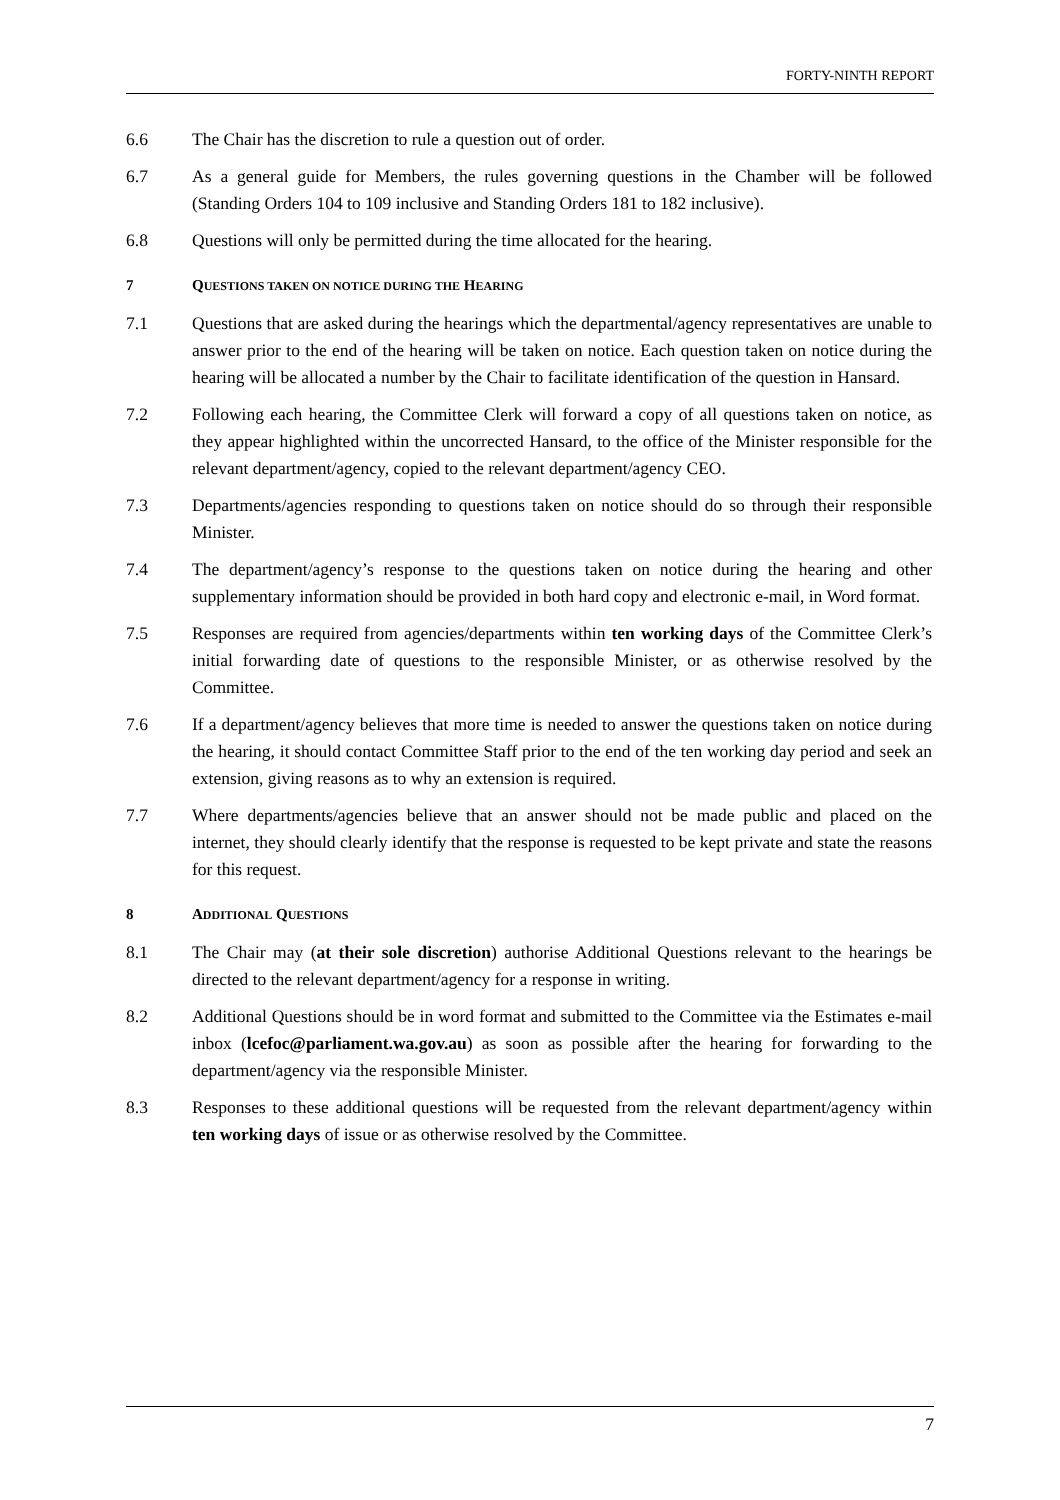FORTY-NINTH REPORT
6.6 The Chair has the discretion to rule a question out of order.
6.7 As a general guide for Members, the rules governing questions in the Chamber will be followed (Standing Orders 104 to 109 inclusive and Standing Orders 181 to 182 inclusive).
6.8 Questions will only be permitted during the time allocated for the hearing.
7 QUESTIONS TAKEN ON NOTICE DURING THE HEARING
7.1 Questions that are asked during the hearings which the departmental/agency representatives are unable to answer prior to the end of the hearing will be taken on notice. Each question taken on notice during the hearing will be allocated a number by the Chair to facilitate identification of the question in Hansard.
7.2 Following each hearing, the Committee Clerk will forward a copy of all questions taken on notice, as they appear highlighted within the uncorrected Hansard, to the office of the Minister responsible for the relevant department/agency, copied to the relevant department/agency CEO.
7.3 Departments/agencies responding to questions taken on notice should do so through their responsible Minister.
7.4 The department/agency’s response to the questions taken on notice during the hearing and other supplementary information should be provided in both hard copy and electronic e-mail, in Word format.
7.5 Responses are required from agencies/departments within ten working days of the Committee Clerk’s initial forwarding date of questions to the responsible Minister, or as otherwise resolved by the Committee.
7.6 If a department/agency believes that more time is needed to answer the questions taken on notice during the hearing, it should contact Committee Staff prior to the end of the ten working day period and seek an extension, giving reasons as to why an extension is required.
7.7 Where departments/agencies believe that an answer should not be made public and placed on the internet, they should clearly identify that the response is requested to be kept private and state the reasons for this request.
8 ADDITIONAL QUESTIONS
8.1 The Chair may (at their sole discretion) authorise Additional Questions relevant to the hearings be directed to the relevant department/agency for a response in writing.
8.2 Additional Questions should be in word format and submitted to the Committee via the Estimates e-mail inbox (lcefoc@parliament.wa.gov.au) as soon as possible after the hearing for forwarding to the department/agency via the responsible Minister.
8.3 Responses to these additional questions will be requested from the relevant department/agency within ten working days of issue or as otherwise resolved by the Committee.
7